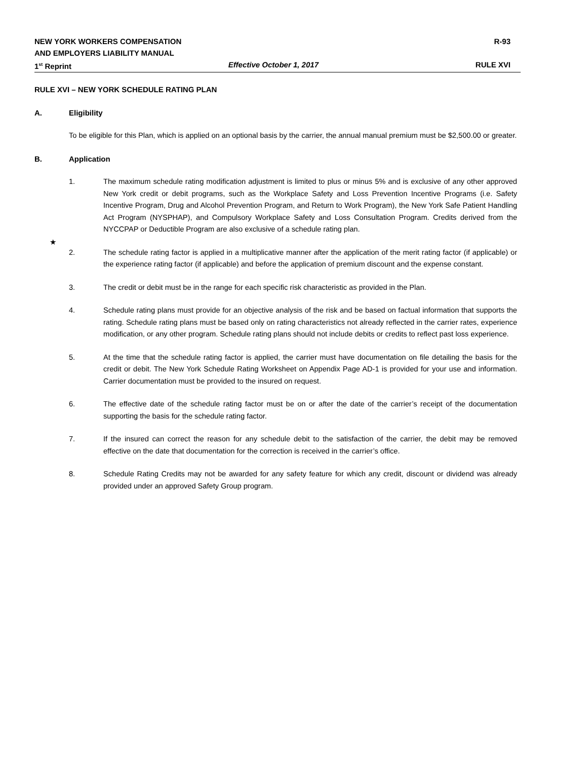NEW YORK WORKERS COMPENSATION R-93
AND EMPLOYERS LIABILITY MANUAL
1<sup>st</sup> Reprint Effective October 1, 2017 RULE XVI
RULE XVI – NEW YORK SCHEDULE RATING PLAN
A. Eligibility
To be eligible for this Plan, which is applied on an optional basis by the carrier, the annual manual premium must be $2,500.00 or greater.
B. Application
★
1. The maximum schedule rating modification adjustment is limited to plus or minus 5% and is exclusive of any other approved New York credit or debit programs, such as the Workplace Safety and Loss Prevention Incentive Programs (i.e. Safety Incentive Program, Drug and Alcohol Prevention Program, and Return to Work Program), the New York Safe Patient Handling Act Program (NYSPHAP), and Compulsory Workplace Safety and Loss Consultation Program. Credits derived from the NYCCPAP or Deductible Program are also exclusive of a schedule rating plan.
2. The schedule rating factor is applied in a multiplicative manner after the application of the merit rating factor (if applicable) or the experience rating factor (if applicable) and before the application of premium discount and the expense constant.
3. The credit or debit must be in the range for each specific risk characteristic as provided in the Plan.
4. Schedule rating plans must provide for an objective analysis of the risk and be based on factual information that supports the rating. Schedule rating plans must be based only on rating characteristics not already reflected in the carrier rates, experience modification, or any other program. Schedule rating plans should not include debits or credits to reflect past loss experience.
5. At the time that the schedule rating factor is applied, the carrier must have documentation on file detailing the basis for the credit or debit. The New York Schedule Rating Worksheet on Appendix Page AD-1 is provided for your use and information. Carrier documentation must be provided to the insured on request.
6. The effective date of the schedule rating factor must be on or after the date of the carrier’s receipt of the documentation supporting the basis for the schedule rating factor.
7. If the insured can correct the reason for any schedule debit to the satisfaction of the carrier, the debit may be removed effective on the date that documentation for the correction is received in the carrier’s office.
8. Schedule Rating Credits may not be awarded for any safety feature for which any credit, discount or dividend was already provided under an approved Safety Group program.